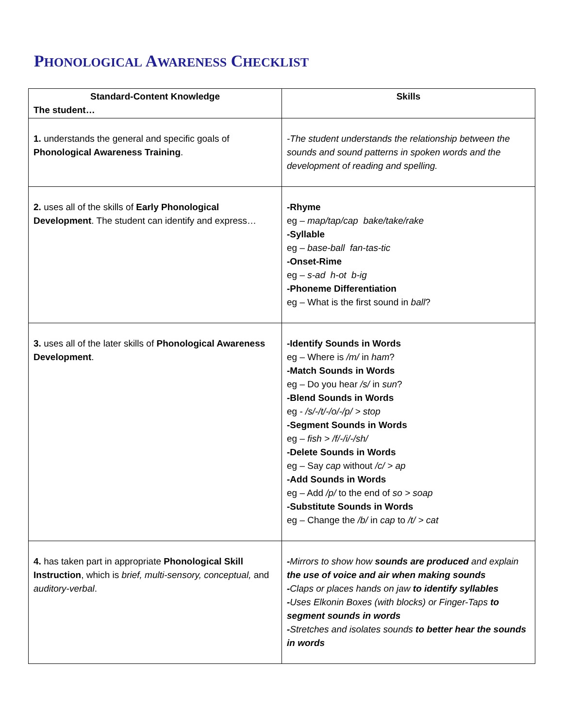PHONOLOGICAL AWARENESS CHECKLIST
| Standard-Content Knowledge The student… | Skills |
| --- | --- |
| 1. understands the general and specific goals of Phonological Awareness Training . | -The student understands the relationship between the sounds and sound patterns in spoken words and the development of reading and spelling. |
| 2. uses all of the skills of Early Phonological Development . The student can identify and express… | -Rhyme eg – map/tap/cap bake/take/rake -Syllable eg – base-ball fan-tas-tic -Onset-Rime eg – s-ad h-ot b-ig -Phoneme Differentiation eg – What is the first sound in ball ? |
| 3. uses all of the later skills of Phonological Awareness Development . | -Identify Sounds in Words eg – Where is /m/ in ham ? -Match Sounds in Words eg – Do you hear /s/ in sun ? -Blend Sounds in Words eg - /s/-/t/-/o/-/p/ > stop -Segment Sounds in Words eg – fish > /f/-/i/-/sh/ -Delete Sounds in Words eg – Say cap without /c/ > ap -Add Sounds in Words eg – Add /p/ to the end of so > soap -Substitute Sounds in Words eg – Change the /b/ in cap to /t/ > cat |
| 4. has taken part in appropriate Phonological Skill Instruction , which is brief, multi-sensory, conceptual, and auditory-verbal . | - Mirrors to show how sounds are produced and explain the use of voice and air when making sounds - Claps or places hands on jaw to identify syllables - Uses Elkonin Boxes (with blocks) or Finger-Taps to segment sounds in words - Stretches and isolates sounds to better hear the sounds in words |